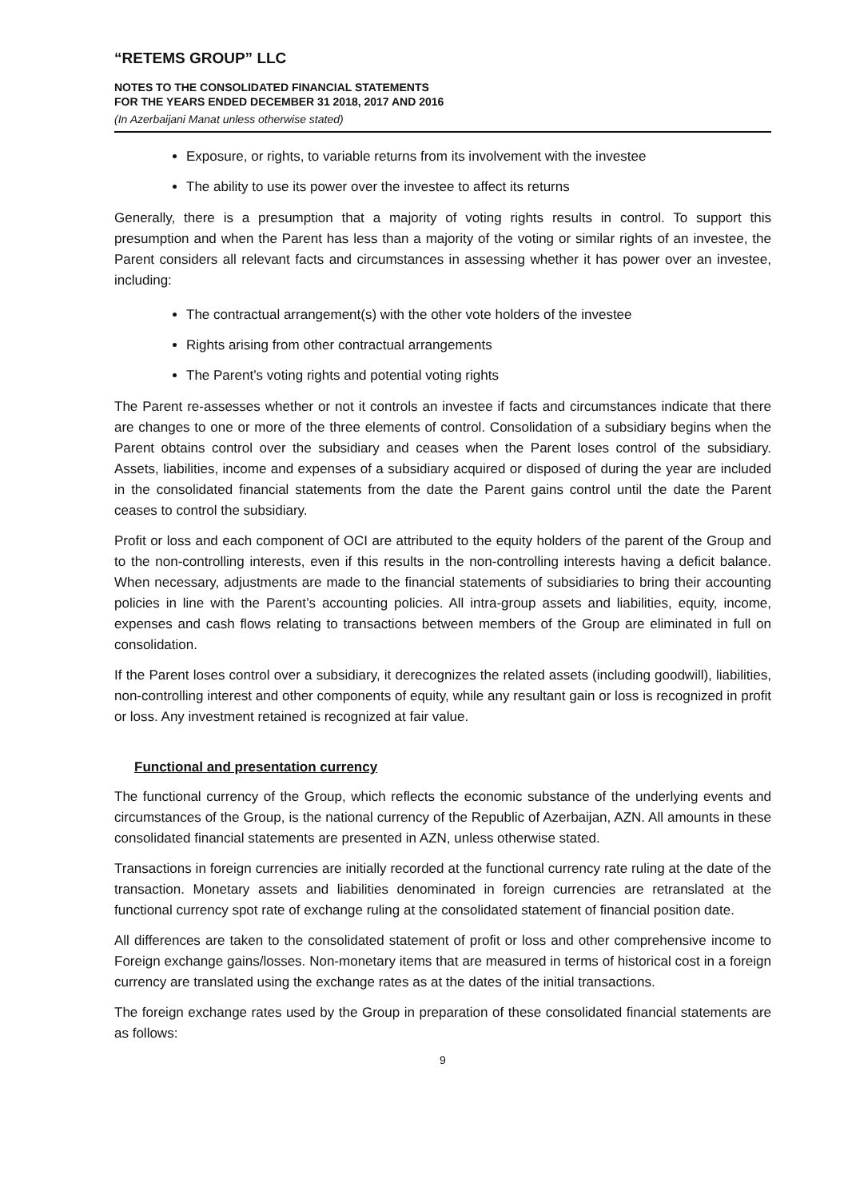“RETEMS GROUP” LLC
NOTES TO THE CONSOLIDATED FINANCIAL STATEMENTS
FOR THE YEARS ENDED DECEMBER 31 2018, 2017 AND 2016
(In Azerbaijani Manat unless otherwise stated)
Exposure, or rights, to variable returns from its involvement with the investee
The ability to use its power over the investee to affect its returns
Generally, there is a presumption that a majority of voting rights results in control. To support this presumption and when the Parent has less than a majority of the voting or similar rights of an investee, the Parent considers all relevant facts and circumstances in assessing whether it has power over an investee, including:
The contractual arrangement(s) with the other vote holders of the investee
Rights arising from other contractual arrangements
The Parent’s voting rights and potential voting rights
The Parent re-assesses whether or not it controls an investee if facts and circumstances indicate that there are changes to one or more of the three elements of control. Consolidation of a subsidiary begins when the Parent obtains control over the subsidiary and ceases when the Parent loses control of the subsidiary. Assets, liabilities, income and expenses of a subsidiary acquired or disposed of during the year are included in the consolidated financial statements from the date the Parent gains control until the date the Parent ceases to control the subsidiary.
Profit or loss and each component of OCI are attributed to the equity holders of the parent of the Group and to the non-controlling interests, even if this results in the non-controlling interests having a deficit balance. When necessary, adjustments are made to the financial statements of subsidiaries to bring their accounting policies in line with the Parent’s accounting policies. All intra-group assets and liabilities, equity, income, expenses and cash flows relating to transactions between members of the Group are eliminated in full on consolidation.
If the Parent loses control over a subsidiary, it derecognizes the related assets (including goodwill), liabilities, non-controlling interest and other components of equity, while any resultant gain or loss is recognized in profit or loss. Any investment retained is recognized at fair value.
Functional and presentation currency
The functional currency of the Group, which reflects the economic substance of the underlying events and circumstances of the Group, is the national currency of the Republic of Azerbaijan, AZN. All amounts in these consolidated financial statements are presented in AZN, unless otherwise stated.
Transactions in foreign currencies are initially recorded at the functional currency rate ruling at the date of the transaction. Monetary assets and liabilities denominated in foreign currencies are retranslated at the functional currency spot rate of exchange ruling at the consolidated statement of financial position date.
All differences are taken to the consolidated statement of profit or loss and other comprehensive income to Foreign exchange gains/losses. Non-monetary items that are measured in terms of historical cost in a foreign currency are translated using the exchange rates as at the dates of the initial transactions.
The foreign exchange rates used by the Group in preparation of these consolidated financial statements are as follows:
9